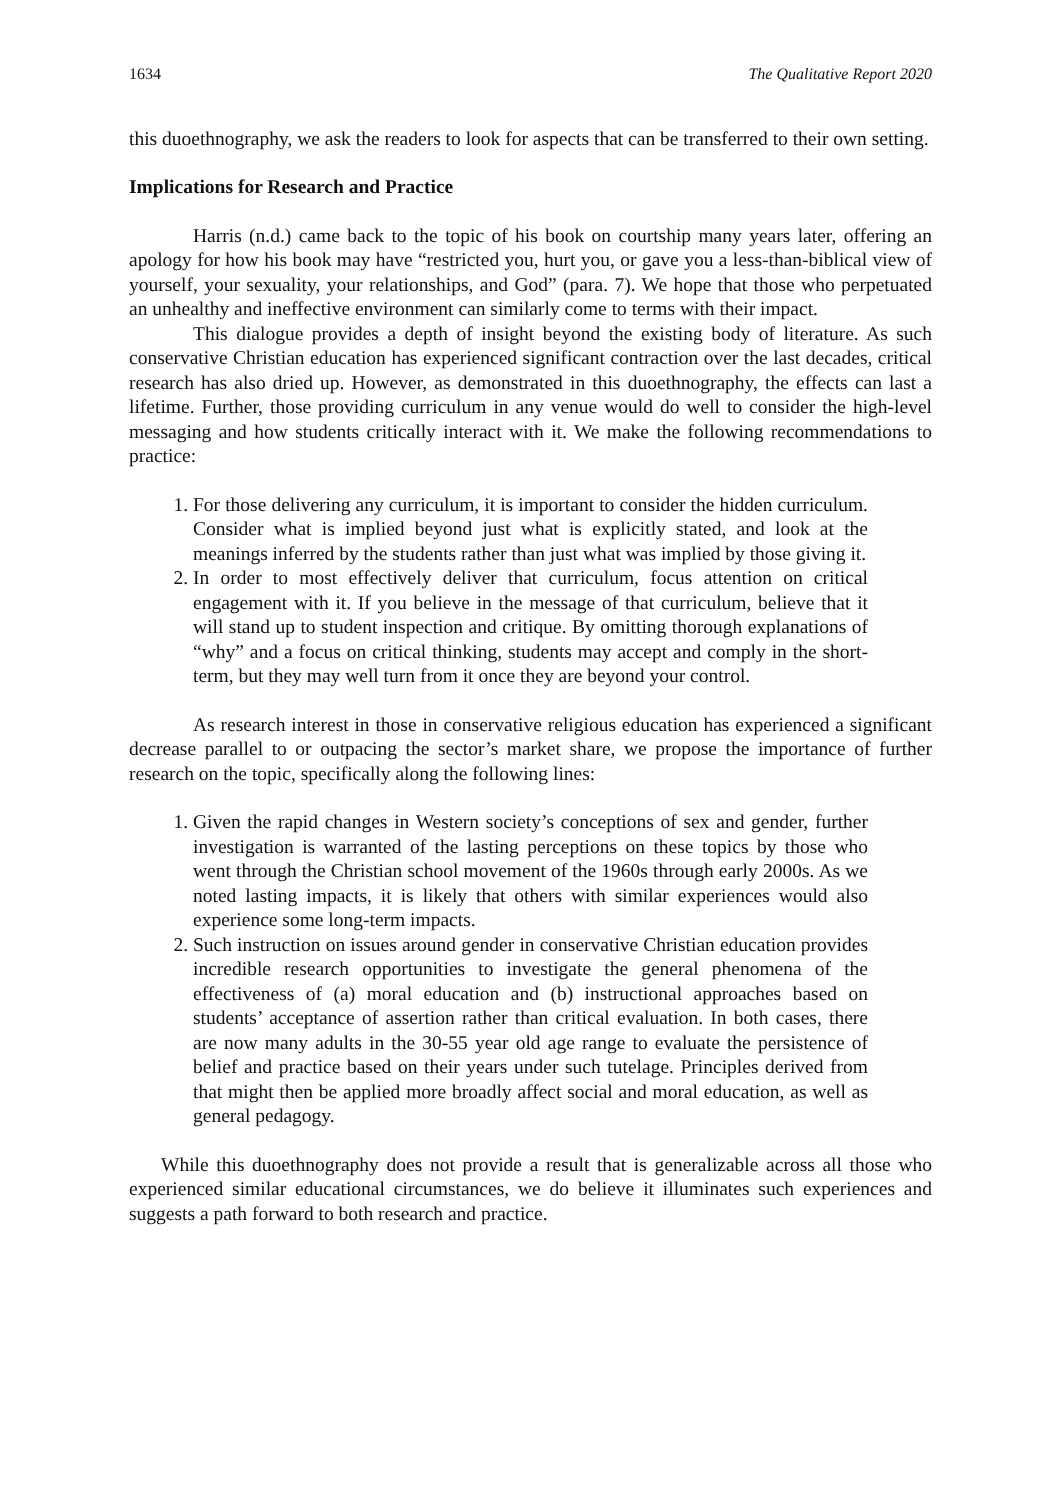1634 The Qualitative Report 2020
this duoethnography, we ask the readers to look for aspects that can be transferred to their own setting.
Implications for Research and Practice
Harris (n.d.) came back to the topic of his book on courtship many years later, offering an apology for how his book may have “restricted you, hurt you, or gave you a less-than-biblical view of yourself, your sexuality, your relationships, and God” (para. 7). We hope that those who perpetuated an unhealthy and ineffective environment can similarly come to terms with their impact.
This dialogue provides a depth of insight beyond the existing body of literature. As such conservative Christian education has experienced significant contraction over the last decades, critical research has also dried up. However, as demonstrated in this duoethnography, the effects can last a lifetime. Further, those providing curriculum in any venue would do well to consider the high-level messaging and how students critically interact with it. We make the following recommendations to practice:
1. For those delivering any curriculum, it is important to consider the hidden curriculum. Consider what is implied beyond just what is explicitly stated, and look at the meanings inferred by the students rather than just what was implied by those giving it.
2. In order to most effectively deliver that curriculum, focus attention on critical engagement with it. If you believe in the message of that curriculum, believe that it will stand up to student inspection and critique. By omitting thorough explanations of “why” and a focus on critical thinking, students may accept and comply in the short-term, but they may well turn from it once they are beyond your control.
As research interest in those in conservative religious education has experienced a significant decrease parallel to or outpacing the sector’s market share, we propose the importance of further research on the topic, specifically along the following lines:
1. Given the rapid changes in Western society’s conceptions of sex and gender, further investigation is warranted of the lasting perceptions on these topics by those who went through the Christian school movement of the 1960s through early 2000s. As we noted lasting impacts, it is likely that others with similar experiences would also experience some long-term impacts.
2. Such instruction on issues around gender in conservative Christian education provides incredible research opportunities to investigate the general phenomena of the effectiveness of (a) moral education and (b) instructional approaches based on students’ acceptance of assertion rather than critical evaluation. In both cases, there are now many adults in the 30-55 year old age range to evaluate the persistence of belief and practice based on their years under such tutelage. Principles derived from that might then be applied more broadly affect social and moral education, as well as general pedagogy.
While this duoethnography does not provide a result that is generalizable across all those who experienced similar educational circumstances, we do believe it illuminates such experiences and suggests a path forward to both research and practice.